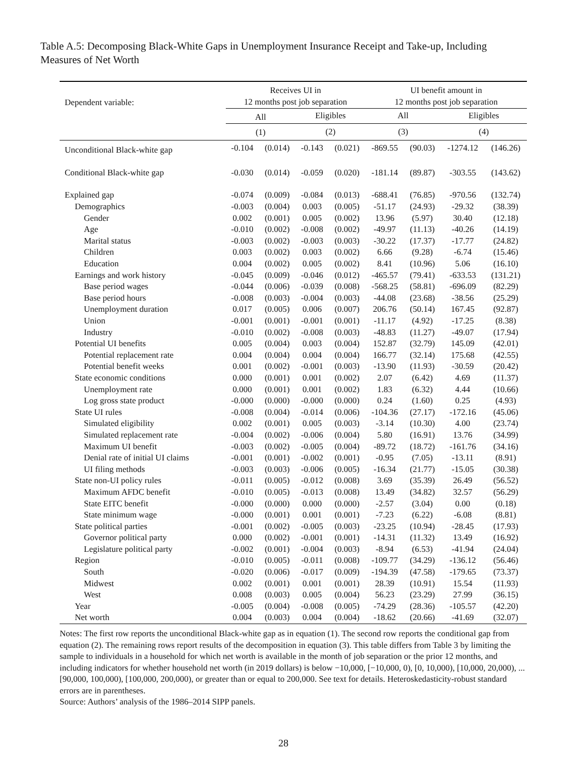Table A.5: Decomposing Black-White Gaps in Unemployment Insurance Receipt and Take-up, Including Measures of Net Worth
| Dependent variable: | Receives UI in 12 months post job separation | | | | UI benefit amount in 12 months post job separation | | | |
| --- | --- | --- | --- | --- | --- | --- | --- | --- |
| | All | | Eligibles | | All | | Eligibles | |
| | (1) | | (2) | | (3) | | (4) | |
| Unconditional Black-white gap | -0.104 | (0.014) | -0.143 | (0.021) | -869.55 | (90.03) | -1274.12 | (146.26) |
| Conditional Black-white gap | -0.030 | (0.014) | -0.059 | (0.020) | -181.14 | (89.87) | -303.55 | (143.62) |
| Explained gap | -0.074 | (0.009) | -0.084 | (0.013) | -688.41 | (76.85) | -970.56 | (132.74) |
| Demographics | -0.003 | (0.004) | 0.003 | (0.005) | -51.17 | (24.93) | -29.32 | (38.39) |
| Gender | 0.002 | (0.001) | 0.005 | (0.002) | 13.96 | (5.97) | 30.40 | (12.18) |
| Age | -0.010 | (0.002) | -0.008 | (0.002) | -49.97 | (11.13) | -40.26 | (14.19) |
| Marital status | -0.003 | (0.002) | -0.003 | (0.003) | -30.22 | (17.37) | -17.77 | (24.82) |
| Children | 0.003 | (0.002) | 0.003 | (0.002) | 6.66 | (9.28) | -6.74 | (15.46) |
| Education | 0.004 | (0.002) | 0.005 | (0.002) | 8.41 | (10.96) | 5.06 | (16.10) |
| Earnings and work history | -0.045 | (0.009) | -0.046 | (0.012) | -465.57 | (79.41) | -633.53 | (131.21) |
| Base period wages | -0.044 | (0.006) | -0.039 | (0.008) | -568.25 | (58.81) | -696.09 | (82.29) |
| Base period hours | -0.008 | (0.003) | -0.004 | (0.003) | -44.08 | (23.68) | -38.56 | (25.29) |
| Unemployment duration | 0.017 | (0.005) | 0.006 | (0.007) | 206.76 | (50.14) | 167.45 | (92.87) |
| Union | -0.001 | (0.001) | -0.001 | (0.001) | -11.17 | (4.92) | -17.25 | (8.38) |
| Industry | -0.010 | (0.002) | -0.008 | (0.003) | -48.83 | (11.27) | -49.07 | (17.94) |
| Potential UI benefits | 0.005 | (0.004) | 0.003 | (0.004) | 152.87 | (32.79) | 145.09 | (42.01) |
| Potential replacement rate | 0.004 | (0.004) | 0.004 | (0.004) | 166.77 | (32.14) | 175.68 | (42.55) |
| Potential benefit weeks | 0.001 | (0.002) | -0.001 | (0.003) | -13.90 | (11.93) | -30.59 | (20.42) |
| State economic conditions | 0.000 | (0.001) | 0.001 | (0.002) | 2.07 | (6.42) | 4.69 | (11.37) |
| Unemployment rate | 0.000 | (0.001) | 0.001 | (0.002) | 1.83 | (6.32) | 4.44 | (10.66) |
| Log gross state product | -0.000 | (0.000) | -0.000 | (0.000) | 0.24 | (1.60) | 0.25 | (4.93) |
| State UI rules | -0.008 | (0.004) | -0.014 | (0.006) | -104.36 | (27.17) | -172.16 | (45.06) |
| Simulated eligibility | 0.002 | (0.001) | 0.005 | (0.003) | -3.14 | (10.30) | 4.00 | (23.74) |
| Simulated replacement rate | -0.004 | (0.002) | -0.006 | (0.004) | 5.80 | (16.91) | 13.76 | (34.99) |
| Maximum UI benefit | -0.003 | (0.002) | -0.005 | (0.004) | -89.72 | (18.72) | -161.76 | (34.16) |
| Denial rate of initial UI claims | -0.001 | (0.001) | -0.002 | (0.001) | -0.95 | (7.05) | -13.11 | (8.91) |
| UI filing methods | -0.003 | (0.003) | -0.006 | (0.005) | -16.34 | (21.77) | -15.05 | (30.38) |
| State non-UI policy rules | -0.011 | (0.005) | -0.012 | (0.008) | 3.69 | (35.39) | 26.49 | (56.52) |
| Maximum AFDC benefit | -0.010 | (0.005) | -0.013 | (0.008) | 13.49 | (34.82) | 32.57 | (56.29) |
| State EITC benefit | -0.000 | (0.000) | 0.000 | (0.000) | -2.57 | (3.04) | 0.00 | (0.18) |
| State minimum wage | -0.000 | (0.001) | 0.001 | (0.001) | -7.23 | (6.22) | -6.08 | (8.81) |
| State political parties | -0.001 | (0.002) | -0.005 | (0.003) | -23.25 | (10.94) | -28.45 | (17.93) |
| Governor political party | 0.000 | (0.002) | -0.001 | (0.001) | -14.31 | (11.32) | 13.49 | (16.92) |
| Legislature political party | -0.002 | (0.001) | -0.004 | (0.003) | -8.94 | (6.53) | -41.94 | (24.04) |
| Region | -0.010 | (0.005) | -0.011 | (0.008) | -109.77 | (34.29) | -136.12 | (56.46) |
| South | -0.020 | (0.006) | -0.017 | (0.009) | -194.39 | (47.58) | -179.65 | (73.37) |
| Midwest | 0.002 | (0.001) | 0.001 | (0.001) | 28.39 | (10.91) | 15.54 | (11.93) |
| West | 0.008 | (0.003) | 0.005 | (0.004) | 56.23 | (23.29) | 27.99 | (36.15) |
| Year | -0.005 | (0.004) | -0.008 | (0.005) | -74.29 | (28.36) | -105.57 | (42.20) |
| Net worth | 0.004 | (0.003) | 0.004 | (0.004) | -18.62 | (20.66) | -41.69 | (32.07) |
Notes: The first row reports the unconditional Black-white gap as in equation (1). The second row reports the conditional gap from equation (2). The remaining rows report results of the decomposition in equation (3). This table differs from Table 3 by limiting the sample to individuals in a household for which net worth is available in the month of job separation or the prior 12 months, and including indicators for whether household net worth (in 2019 dollars) is below −10,000, [−10,000, 0), [0, 10,000), [10,000, 20,000), ... [90,000, 100,000), [100,000, 200,000), or greater than or equal to 200,000. See text for details. Heteroskedasticity-robust standard errors are in parentheses.
Source: Authors’ analysis of the 1986–2014 SIPP panels.
28